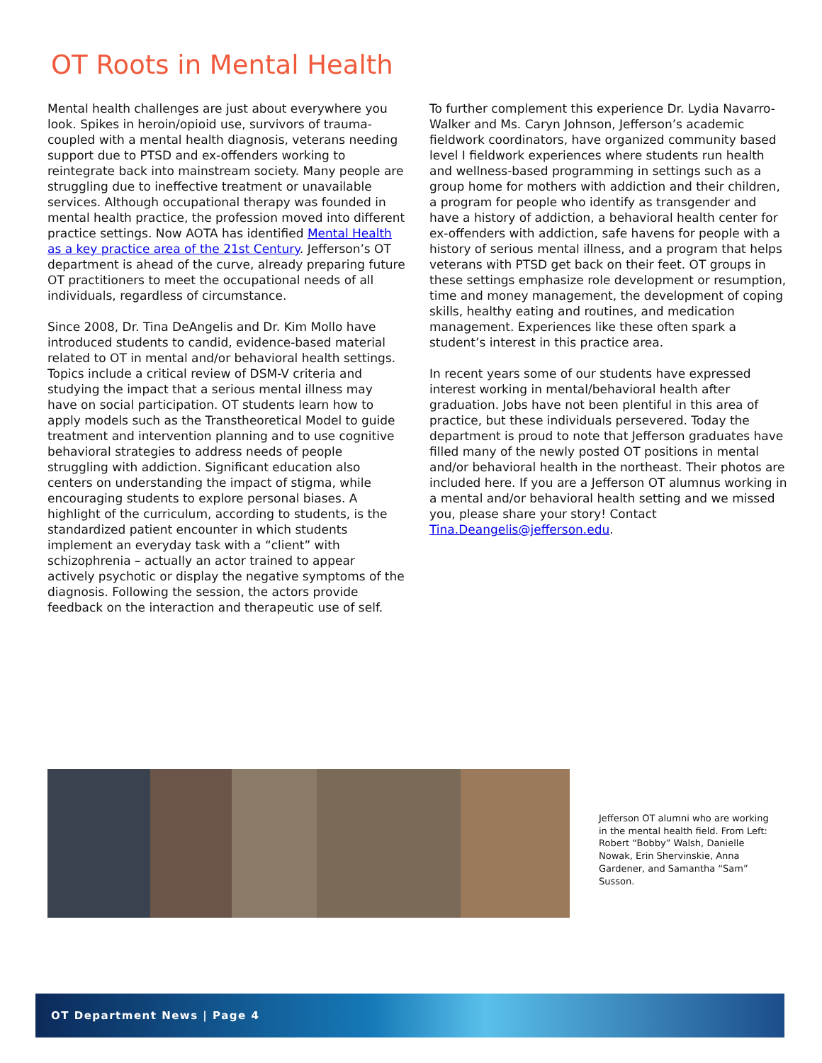OT Roots in Mental Health
Mental health challenges are just about everywhere you look. Spikes in heroin/opioid use, survivors of trauma-coupled with a mental health diagnosis, veterans needing support due to PTSD and ex-offenders working to reintegrate back into mainstream society. Many people are struggling due to ineffective treatment or unavailable services. Although occupational therapy was founded in mental health practice, the profession moved into different practice settings. Now AOTA has identified Mental Health as a key practice area of the 21st Century. Jefferson’s OT department is ahead of the curve, already preparing future OT practitioners to meet the occupational needs of all individuals, regardless of circumstance.
Since 2008, Dr. Tina DeAngelis and Dr. Kim Mollo have introduced students to candid, evidence-based material related to OT in mental and/or behavioral health settings. Topics include a critical review of DSM-V criteria and studying the impact that a serious mental illness may have on social participation. OT students learn how to apply models such as the Transtheoretical Model to guide treatment and intervention planning and to use cognitive behavioral strategies to address needs of people struggling with addiction. Significant education also centers on understanding the impact of stigma, while encouraging students to explore personal biases. A highlight of the curriculum, according to students, is the standardized patient encounter in which students implement an everyday task with a “client” with schizophrenia – actually an actor trained to appear actively psychotic or display the negative symptoms of the diagnosis. Following the session, the actors provide feedback on the interaction and therapeutic use of self.
To further complement this experience Dr. Lydia Navarro-Walker and Ms. Caryn Johnson, Jefferson’s academic fieldwork coordinators, have organized community based level I fieldwork experiences where students run health and wellness-based programming in settings such as a group home for mothers with addiction and their children, a program for people who identify as transgender and have a history of addiction, a behavioral health center for ex-offenders with addiction, safe havens for people with a history of serious mental illness, and a program that helps veterans with PTSD get back on their feet. OT groups in these settings emphasize role development or resumption, time and money management, the development of coping skills, healthy eating and routines, and medication management. Experiences like these often spark a student’s interest in this practice area.
In recent years some of our students have expressed interest working in mental/behavioral health after graduation. Jobs have not been plentiful in this area of practice, but these individuals persevered. Today the department is proud to note that Jefferson graduates have filled many of the newly posted OT positions in mental and/or behavioral health in the northeast. Their photos are included here. If you are a Jefferson OT alumnus working in a mental and/or behavioral health setting and we missed you, please share your story! Contact Tina.Deangelis@jefferson.edu.
Jefferson OT alumni who are working in the mental health field. From Left: Robert “Bobby” Walsh, Danielle Nowak, Erin Shervinskie, Anna Gardener, and Samantha “Sam” Susson.
OT Department News | Page 4